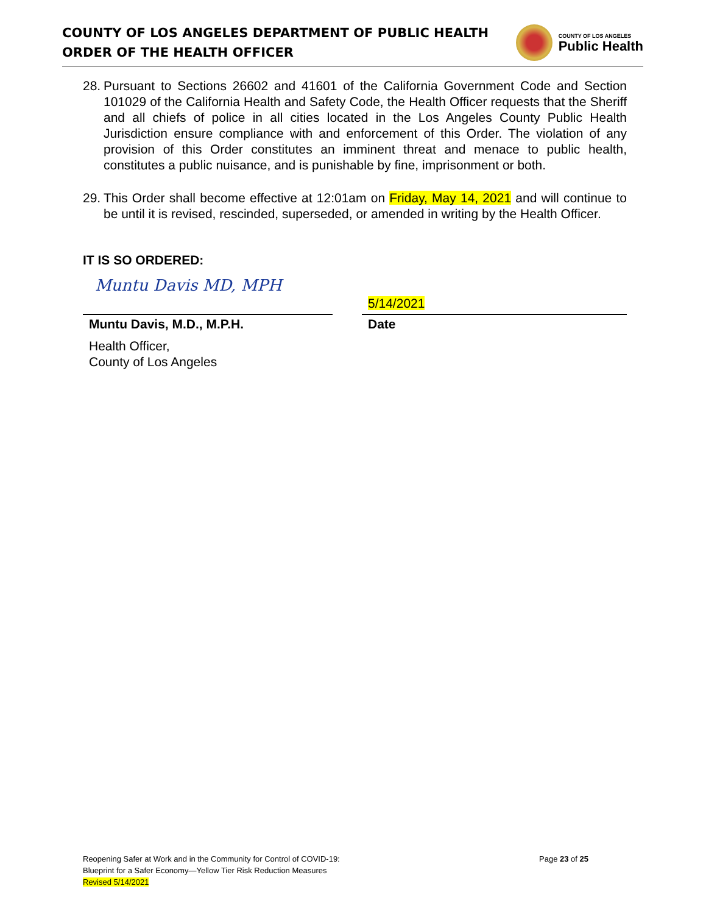COUNTY OF LOS ANGELES DEPARTMENT OF PUBLIC HEALTH
ORDER OF THE HEALTH OFFICER
COUNTY OF LOS ANGELES
Public Health
28. Pursuant to Sections 26602 and 41601 of the California Government Code and Section 101029 of the California Health and Safety Code, the Health Officer requests that the Sheriff and all chiefs of police in all cities located in the Los Angeles County Public Health Jurisdiction ensure compliance with and enforcement of this Order. The violation of any provision of this Order constitutes an imminent threat and menace to public health, constitutes a public nuisance, and is punishable by fine, imprisonment or both.
29. This Order shall become effective at 12:01am on Friday, May 14, 2021 and will continue to be until it is revised, rescinded, superseded, or amended in writing by the Health Officer.
IT IS SO ORDERED:
Muntu Davis MD, MPH
Muntu Davis, M.D., M.P.H.
Health Officer,
County of Los Angeles
5/14/2021
Date
Reopening Safer at Work and in the Community for Control of COVID-19:
Blueprint for a Safer Economy—Yellow Tier Risk Reduction Measures
Revised 5/14/2021
Page 23 of 25